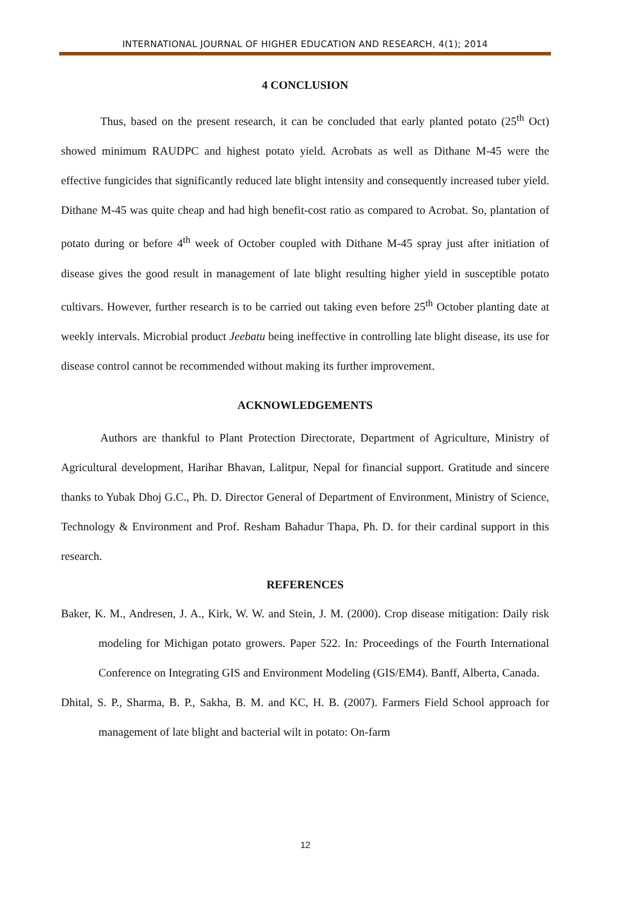INTERNATIONAL JOURNAL OF HIGHER EDUCATION AND RESEARCH, 4(1); 2014
4 CONCLUSION
Thus, based on the present research, it can be concluded that early planted potato (25<sup>th</sup> Oct) showed minimum RAUDPC and highest potato yield. Acrobats as well as Dithane M-45 were the effective fungicides that significantly reduced late blight intensity and consequently increased tuber yield. Dithane M-45 was quite cheap and had high benefit-cost ratio as compared to Acrobat. So, plantation of potato during or before 4<sup>th</sup> week of October coupled with Dithane M-45 spray just after initiation of disease gives the good result in management of late blight resulting higher yield in susceptible potato cultivars. However, further research is to be carried out taking even before 25<sup>th</sup> October planting date at weekly intervals. Microbial product Jeebatu being ineffective in controlling late blight disease, its use for disease control cannot be recommended without making its further improvement.
ACKNOWLEDGEMENTS
Authors are thankful to Plant Protection Directorate, Department of Agriculture, Ministry of Agricultural development, Harihar Bhavan, Lalitpur, Nepal for financial support. Gratitude and sincere thanks to Yubak Dhoj G.C., Ph. D. Director General of Department of Environment, Ministry of Science, Technology & Environment and Prof. Resham Bahadur Thapa, Ph. D. for their cardinal support in this research.
REFERENCES
Baker, K. M., Andresen, J. A., Kirk, W. W. and Stein, J. M. (2000). Crop disease mitigation: Daily risk modeling for Michigan potato growers. Paper 522. In: Proceedings of the Fourth International Conference on Integrating GIS and Environment Modeling (GIS/EM4). Banff, Alberta, Canada.
Dhital, S. P., Sharma, B. P., Sakha, B. M. and KC, H. B. (2007). Farmers Field School approach for management of late blight and bacterial wilt in potato: On-farm
12